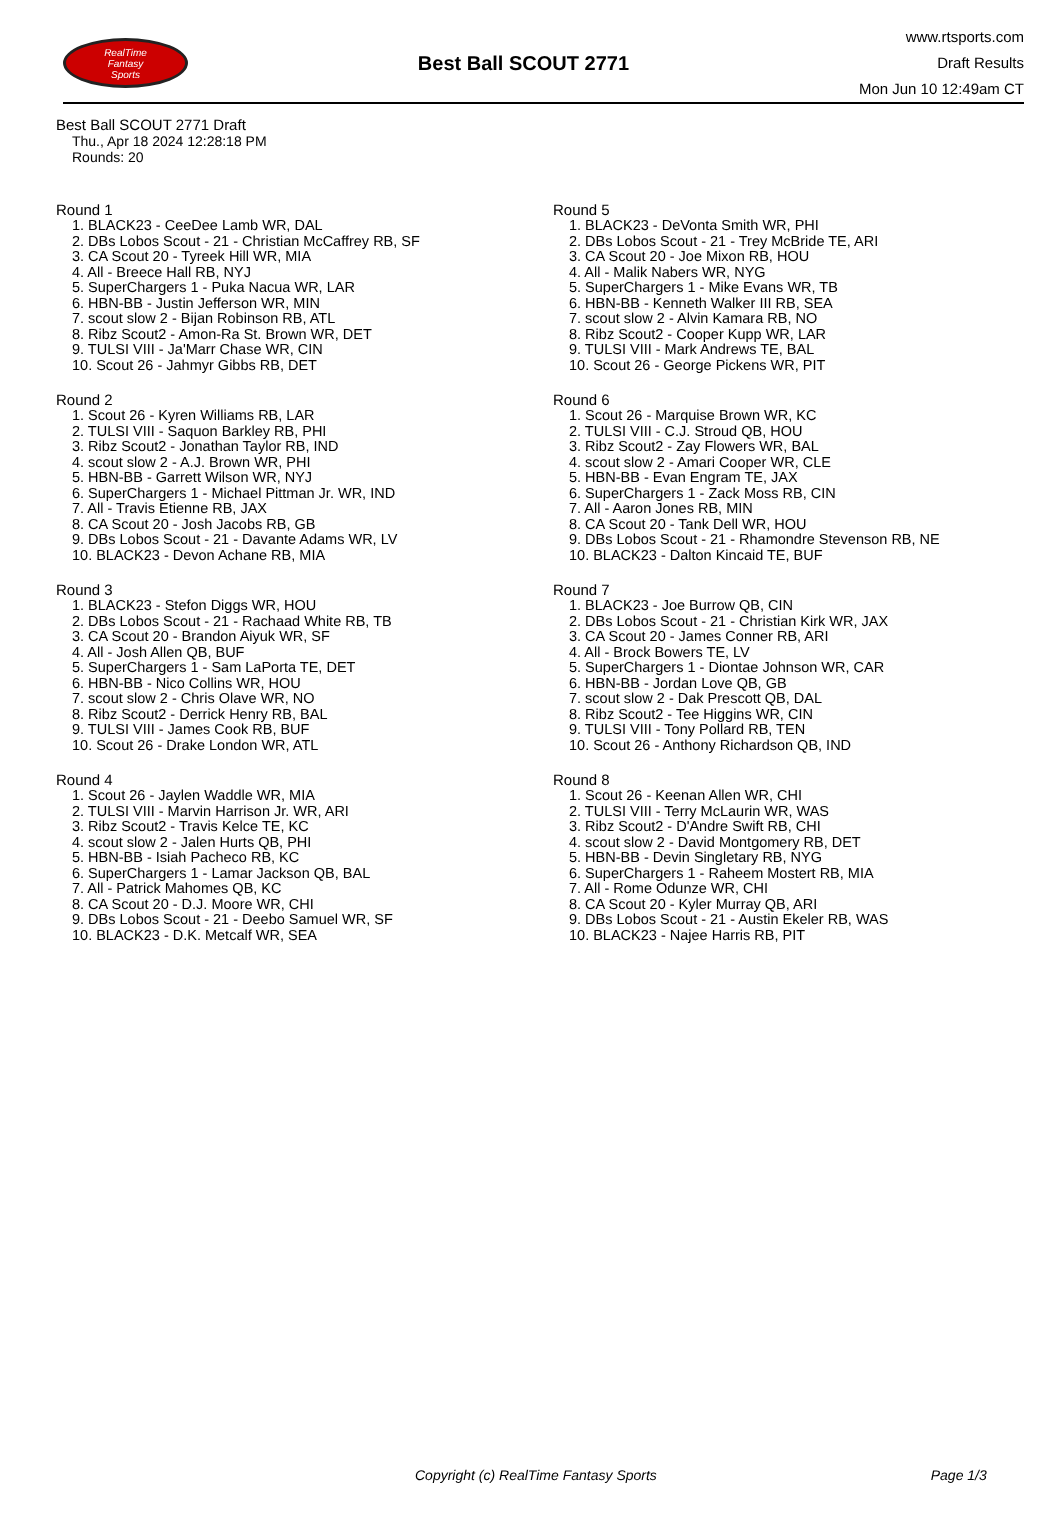RealTime
Fantasy
Sports
Best Ball SCOUT 2771
www.rtsports.com
Draft Results
Mon Jun 10 12:49am CT
Best Ball SCOUT 2771 Draft
Thu., Apr 18 2024 12:28:18 PM
Rounds: 20
Round 1
1. BLACK23 - CeeDee Lamb WR, DAL
2. DBs Lobos Scout - 21 - Christian McCaffrey RB, SF
3. CA Scout 20 - Tyreek Hill WR, MIA
4. All - Breece Hall RB, NYJ
5. SuperChargers 1 - Puka Nacua WR, LAR
6. HBN-BB - Justin Jefferson WR, MIN
7. scout slow 2 - Bijan Robinson RB, ATL
8. Ribz Scout2 - Amon-Ra St. Brown WR, DET
9. TULSI VIII - Ja'Marr Chase WR, CIN
10. Scout 26 - Jahmyr Gibbs RB, DET
Round 2
1. Scout 26 - Kyren Williams RB, LAR
2. TULSI VIII - Saquon Barkley RB, PHI
3. Ribz Scout2 - Jonathan Taylor RB, IND
4. scout slow 2 - A.J. Brown WR, PHI
5. HBN-BB - Garrett Wilson WR, NYJ
6. SuperChargers 1 - Michael Pittman Jr. WR, IND
7. All - Travis Etienne RB, JAX
8. CA Scout 20 - Josh Jacobs RB, GB
9. DBs Lobos Scout - 21 - Davante Adams WR, LV
10. BLACK23 - Devon Achane RB, MIA
Round 3
1. BLACK23 - Stefon Diggs WR, HOU
2. DBs Lobos Scout - 21 - Rachaad White RB, TB
3. CA Scout 20 - Brandon Aiyuk WR, SF
4. All - Josh Allen QB, BUF
5. SuperChargers 1 - Sam LaPorta TE, DET
6. HBN-BB - Nico Collins WR, HOU
7. scout slow 2 - Chris Olave WR, NO
8. Ribz Scout2 - Derrick Henry RB, BAL
9. TULSI VIII - James Cook RB, BUF
10. Scout 26 - Drake London WR, ATL
Round 4
1. Scout 26 - Jaylen Waddle WR, MIA
2. TULSI VIII - Marvin Harrison Jr. WR, ARI
3. Ribz Scout2 - Travis Kelce TE, KC
4. scout slow 2 - Jalen Hurts QB, PHI
5. HBN-BB - Isiah Pacheco RB, KC
6. SuperChargers 1 - Lamar Jackson QB, BAL
7. All - Patrick Mahomes QB, KC
8. CA Scout 20 - D.J. Moore WR, CHI
9. DBs Lobos Scout - 21 - Deebo Samuel WR, SF
10. BLACK23 - D.K. Metcalf WR, SEA
Round 5
1. BLACK23 - DeVonta Smith WR, PHI
2. DBs Lobos Scout - 21 - Trey McBride TE, ARI
3. CA Scout 20 - Joe Mixon RB, HOU
4. All - Malik Nabers WR, NYG
5. SuperChargers 1 - Mike Evans WR, TB
6. HBN-BB - Kenneth Walker III RB, SEA
7. scout slow 2 - Alvin Kamara RB, NO
8. Ribz Scout2 - Cooper Kupp WR, LAR
9. TULSI VIII - Mark Andrews TE, BAL
10. Scout 26 - George Pickens WR, PIT
Round 6
1. Scout 26 - Marquise Brown WR, KC
2. TULSI VIII - C.J. Stroud QB, HOU
3. Ribz Scout2 - Zay Flowers WR, BAL
4. scout slow 2 - Amari Cooper WR, CLE
5. HBN-BB - Evan Engram TE, JAX
6. SuperChargers 1 - Zack Moss RB, CIN
7. All - Aaron Jones RB, MIN
8. CA Scout 20 - Tank Dell WR, HOU
9. DBs Lobos Scout - 21 - Rhamondre Stevenson RB, NE
10. BLACK23 - Dalton Kincaid TE, BUF
Round 7
1. BLACK23 - Joe Burrow QB, CIN
2. DBs Lobos Scout - 21 - Christian Kirk WR, JAX
3. CA Scout 20 - James Conner RB, ARI
4. All - Brock Bowers TE, LV
5. SuperChargers 1 - Diontae Johnson WR, CAR
6. HBN-BB - Jordan Love QB, GB
7. scout slow 2 - Dak Prescott QB, DAL
8. Ribz Scout2 - Tee Higgins WR, CIN
9. TULSI VIII - Tony Pollard RB, TEN
10. Scout 26 - Anthony Richardson QB, IND
Round 8
1. Scout 26 - Keenan Allen WR, CHI
2. TULSI VIII - Terry McLaurin WR, WAS
3. Ribz Scout2 - D'Andre Swift RB, CHI
4. scout slow 2 - David Montgomery RB, DET
5. HBN-BB - Devin Singletary RB, NYG
6. SuperChargers 1 - Raheem Mostert RB, MIA
7. All - Rome Odunze WR, CHI
8. CA Scout 20 - Kyler Murray QB, ARI
9. DBs Lobos Scout - 21 - Austin Ekeler RB, WAS
10. BLACK23 - Najee Harris RB, PIT
Copyright (c) RealTime Fantasy Sports Page 1/3